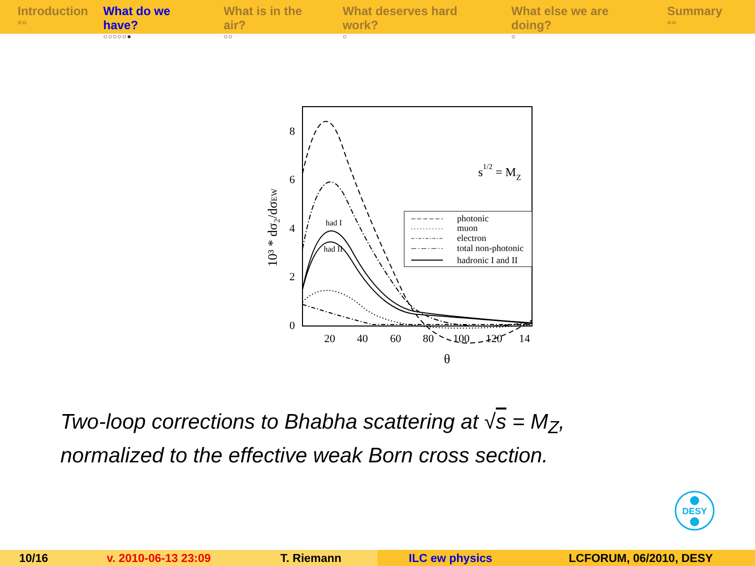Introduction
○○
What do we have?
○○○○○●
What is in the air?
○○
What deserves hard work?
○
What else we are doing?
○
Summary
○○
8
6
4
2
0
20
40
60
80
100
120
14
θ
10³ * dσ₂/dσEW
s1/2 = MZ
had I
had II
photonic
muon
electron
total non-photonic
hadronic I and II
Two-loop corrections to Bhabha scattering at √s = M<sub>Z</sub>,
normalized to the effective weak Born cross section.
DESY
10/16 v. 2010-06-13 23:09 T. Riemann ILC ew physics LCFORUM, 06/2010, DESY